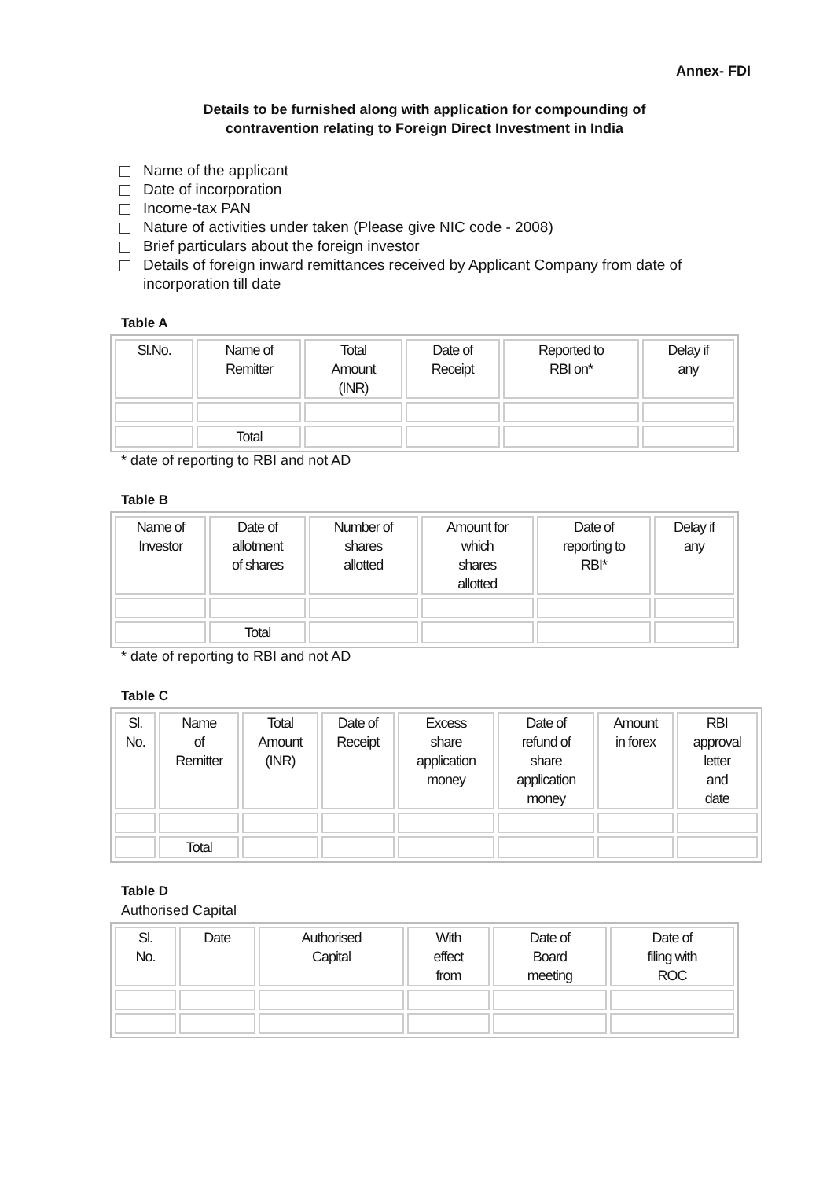Annex- FDI
Details to be furnished along with application for compounding of
contravention relating to Foreign Direct Investment in India
Name of the applicant
Date of incorporation
Income-tax PAN
Nature of activities under taken (Please give NIC code - 2008)
Brief particulars about the foreign investor
Details of foreign inward remittances received by Applicant Company from date of incorporation till date
Table A
| Sl.No. | Name of Remitter | Total Amount (INR) | Date of Receipt | Reported to RBI on* | Delay if any |
| --- | --- | --- | --- | --- | --- |
| | Total | | | | |
* date of reporting to RBI and not AD
Table B
| Name of Investor | Date of allotment of shares | Number of shares allotted | Amount for which shares allotted | Date of reporting to RBI* | Delay if any |
| --- | --- | --- | --- | --- | --- |
| | Total | | | | |
* date of reporting to RBI and not AD
Table C
| Sl. No. | Name of Remitter | Total Amount (INR) | Date of Receipt | Excess share application money | Date of refund of share application money | Amount in forex | RBI approval letter and date |
| --- | --- | --- | --- | --- | --- | --- | --- |
| | Total | | | | | | |
Table D
Authorised Capital
| Sl. No. | Date | Authorised Capital | With effect from | Date of Board meeting | Date of filing with ROC |
| --- | --- | --- | --- | --- | --- |